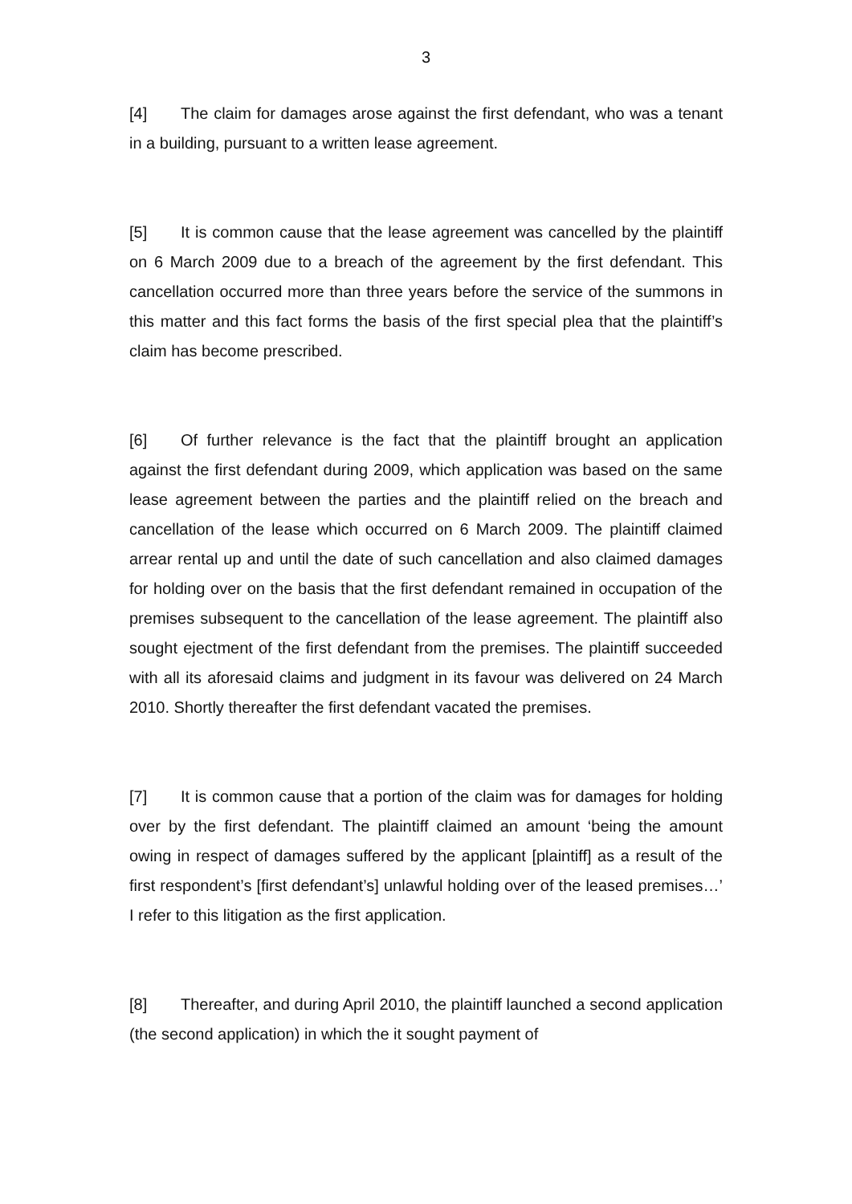3
[4] The claim for damages arose against the first defendant, who was a tenant in a building, pursuant to a written lease agreement.
[5] It is common cause that the lease agreement was cancelled by the plaintiff on 6 March 2009 due to a breach of the agreement by the first defendant. This cancellation occurred more than three years before the service of the summons in this matter and this fact forms the basis of the first special plea that the plaintiff’s claim has become prescribed.
[6] Of further relevance is the fact that the plaintiff brought an application against the first defendant during 2009, which application was based on the same lease agreement between the parties and the plaintiff relied on the breach and cancellation of the lease which occurred on 6 March 2009. The plaintiff claimed arrear rental up and until the date of such cancellation and also claimed damages for holding over on the basis that the first defendant remained in occupation of the premises subsequent to the cancellation of the lease agreement. The plaintiff also sought ejectment of the first defendant from the premises. The plaintiff succeeded with all its aforesaid claims and judgment in its favour was delivered on 24 March 2010. Shortly thereafter the first defendant vacated the premises.
[7] It is common cause that a portion of the claim was for damages for holding over by the first defendant. The plaintiff claimed an amount ‘being the amount owing in respect of damages suffered by the applicant [plaintiff] as a result of the first respondent’s [first defendant’s] unlawful holding over of the leased premises…’ I refer to this litigation as the first application.
[8] Thereafter, and during April 2010, the plaintiff launched a second application (the second application) in which the it sought payment of